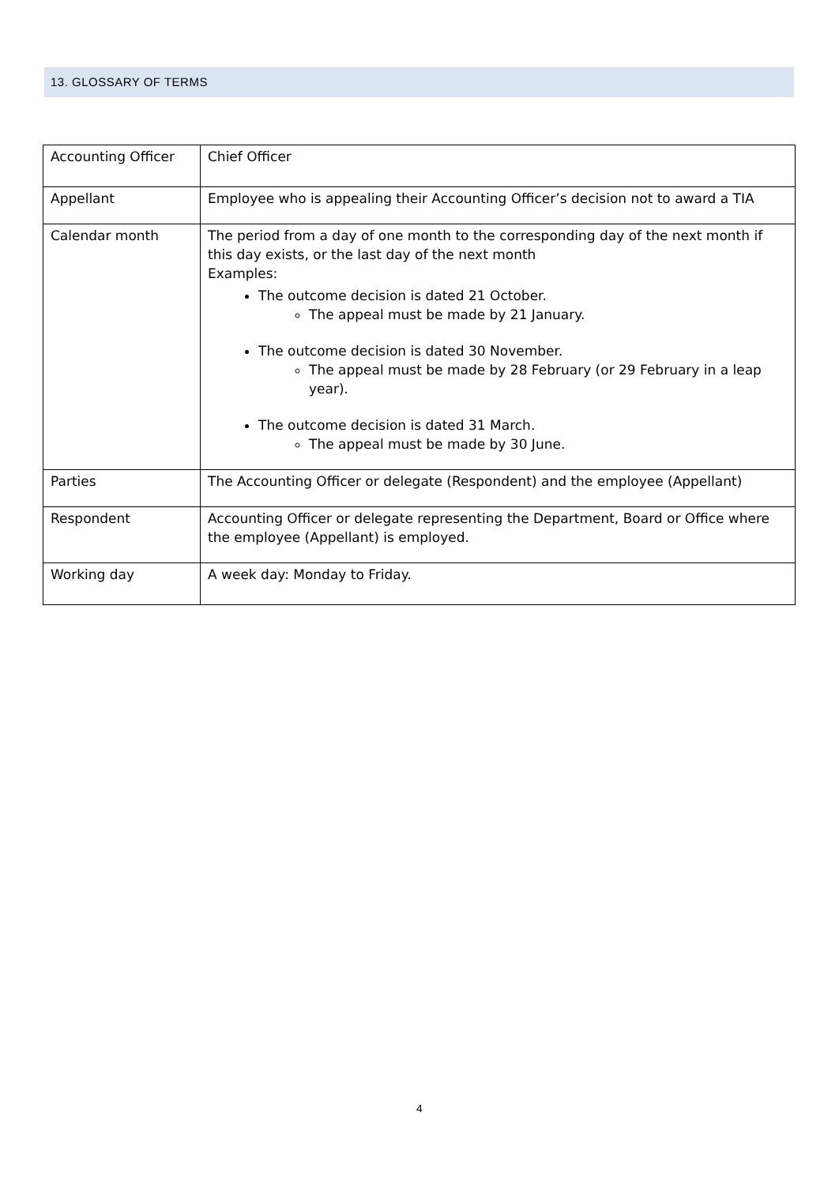13. GLOSSARY OF TERMS
| Accounting Officer | Chief Officer |
| Appellant | Employee who is appealing their Accounting Officer’s decision not to award a TIA |
| Calendar month | The period from a day of one month to the corresponding day of the next month if this day exists, or the last day of the next month Examples: The outcome decision is dated 21 October. The appeal must be made by 21 January. The outcome decision is dated 30 November. The appeal must be made by 28 February (or 29 February in a leap year). The outcome decision is dated 31 March. The appeal must be made by 30 June. |
| Parties | The Accounting Officer or delegate (Respondent) and the employee (Appellant) |
| Respondent | Accounting Officer or delegate representing the Department, Board or Office where the employee (Appellant) is employed. |
| Working day | A week day: Monday to Friday. |
4